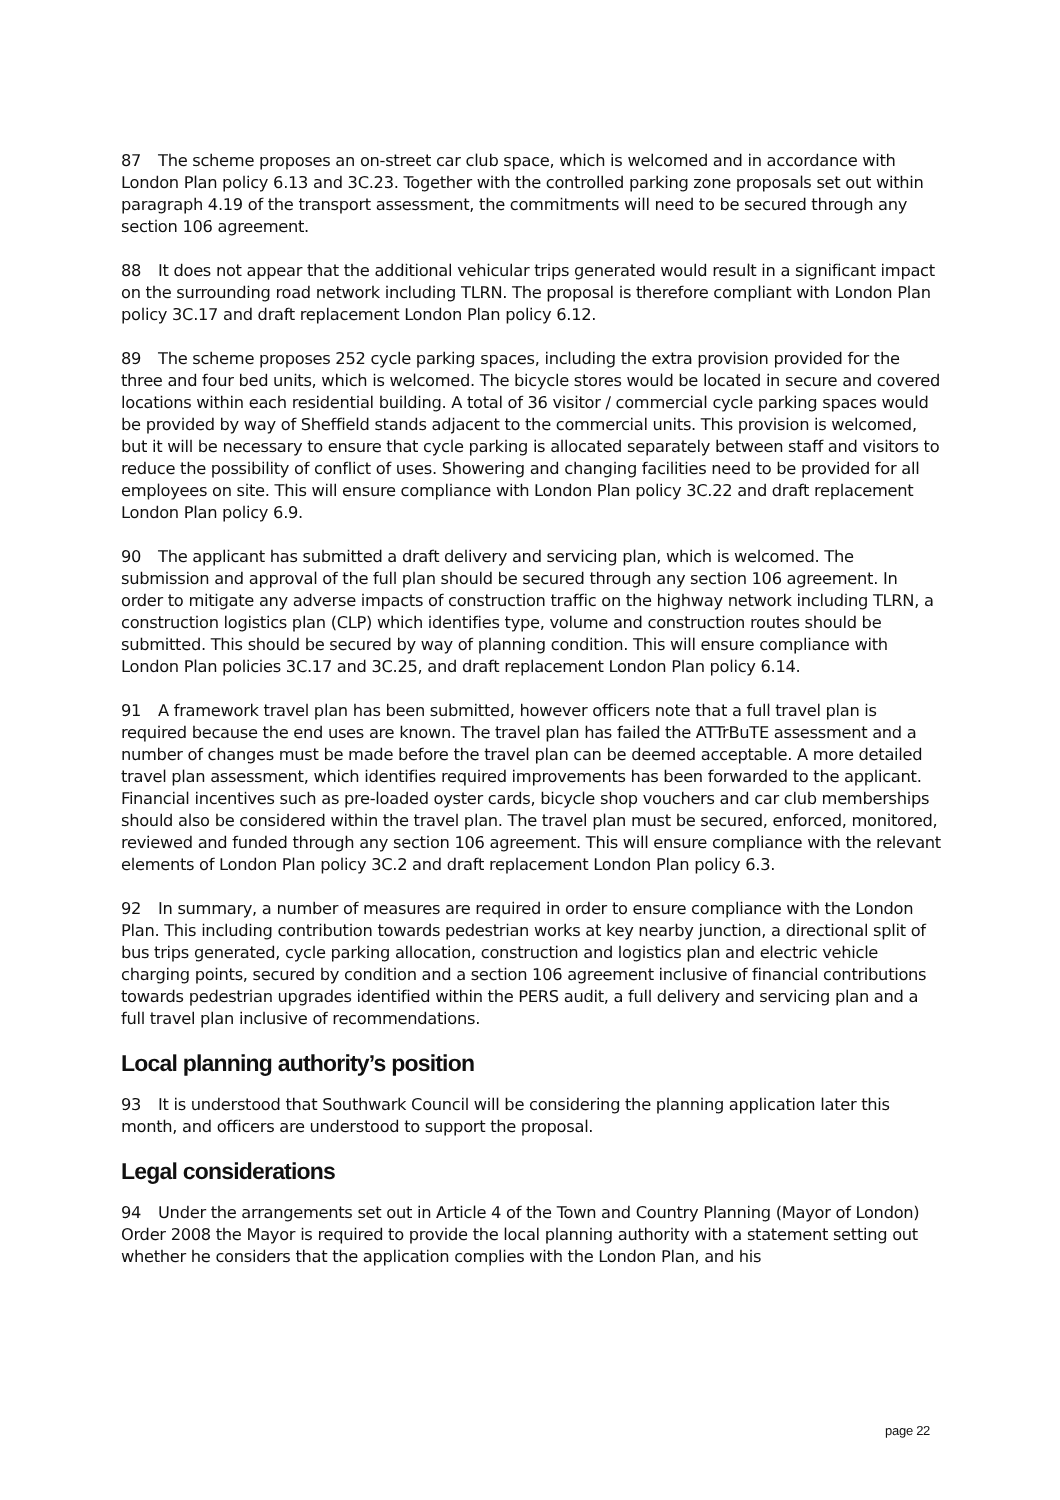87 The scheme proposes an on-street car club space, which is welcomed and in accordance with London Plan policy 6.13 and 3C.23. Together with the controlled parking zone proposals set out within paragraph 4.19 of the transport assessment, the commitments will need to be secured through any section 106 agreement.
88 It does not appear that the additional vehicular trips generated would result in a significant impact on the surrounding road network including TLRN. The proposal is therefore compliant with London Plan policy 3C.17 and draft replacement London Plan policy 6.12.
89 The scheme proposes 252 cycle parking spaces, including the extra provision provided for the three and four bed units, which is welcomed. The bicycle stores would be located in secure and covered locations within each residential building. A total of 36 visitor / commercial cycle parking spaces would be provided by way of Sheffield stands adjacent to the commercial units. This provision is welcomed, but it will be necessary to ensure that cycle parking is allocated separately between staff and visitors to reduce the possibility of conflict of uses. Showering and changing facilities need to be provided for all employees on site. This will ensure compliance with London Plan policy 3C.22 and draft replacement London Plan policy 6.9.
90 The applicant has submitted a draft delivery and servicing plan, which is welcomed. The submission and approval of the full plan should be secured through any section 106 agreement. In order to mitigate any adverse impacts of construction traffic on the highway network including TLRN, a construction logistics plan (CLP) which identifies type, volume and construction routes should be submitted. This should be secured by way of planning condition. This will ensure compliance with London Plan policies 3C.17 and 3C.25, and draft replacement London Plan policy 6.14.
91 A framework travel plan has been submitted, however officers note that a full travel plan is required because the end uses are known. The travel plan has failed the ATTrBuTE assessment and a number of changes must be made before the travel plan can be deemed acceptable. A more detailed travel plan assessment, which identifies required improvements has been forwarded to the applicant. Financial incentives such as pre-loaded oyster cards, bicycle shop vouchers and car club memberships should also be considered within the travel plan. The travel plan must be secured, enforced, monitored, reviewed and funded through any section 106 agreement. This will ensure compliance with the relevant elements of London Plan policy 3C.2 and draft replacement London Plan policy 6.3.
92 In summary, a number of measures are required in order to ensure compliance with the London Plan. This including contribution towards pedestrian works at key nearby junction, a directional split of bus trips generated, cycle parking allocation, construction and logistics plan and electric vehicle charging points, secured by condition and a section 106 agreement inclusive of financial contributions towards pedestrian upgrades identified within the PERS audit, a full delivery and servicing plan and a full travel plan inclusive of recommendations.
Local planning authority’s position
93 It is understood that Southwark Council will be considering the planning application later this month, and officers are understood to support the proposal.
Legal considerations
94 Under the arrangements set out in Article 4 of the Town and Country Planning (Mayor of London) Order 2008 the Mayor is required to provide the local planning authority with a statement setting out whether he considers that the application complies with the London Plan, and his
page 22